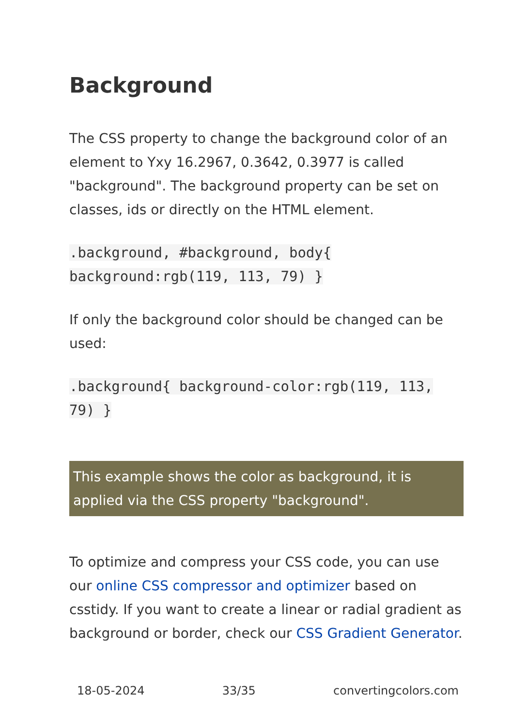Background
The CSS property to change the background color of an element to Yxy 16.2967, 0.3642, 0.3977 is called "background". The background property can be set on classes, ids or directly on the HTML element.
.background, #background, body{ background:rgb(119, 113, 79) }
If only the background color should be changed can be used:
.background{ background-color:rgb(119, 113, 79) }
This example shows the color as background, it is applied via the CSS property "background".
To optimize and compress your CSS code, you can use our online CSS compressor and optimizer based on csstidy. If you want to create a linear or radial gradient as background or border, check our CSS Gradient Generator.
18-05-2024 33/35 convertingcolors.com